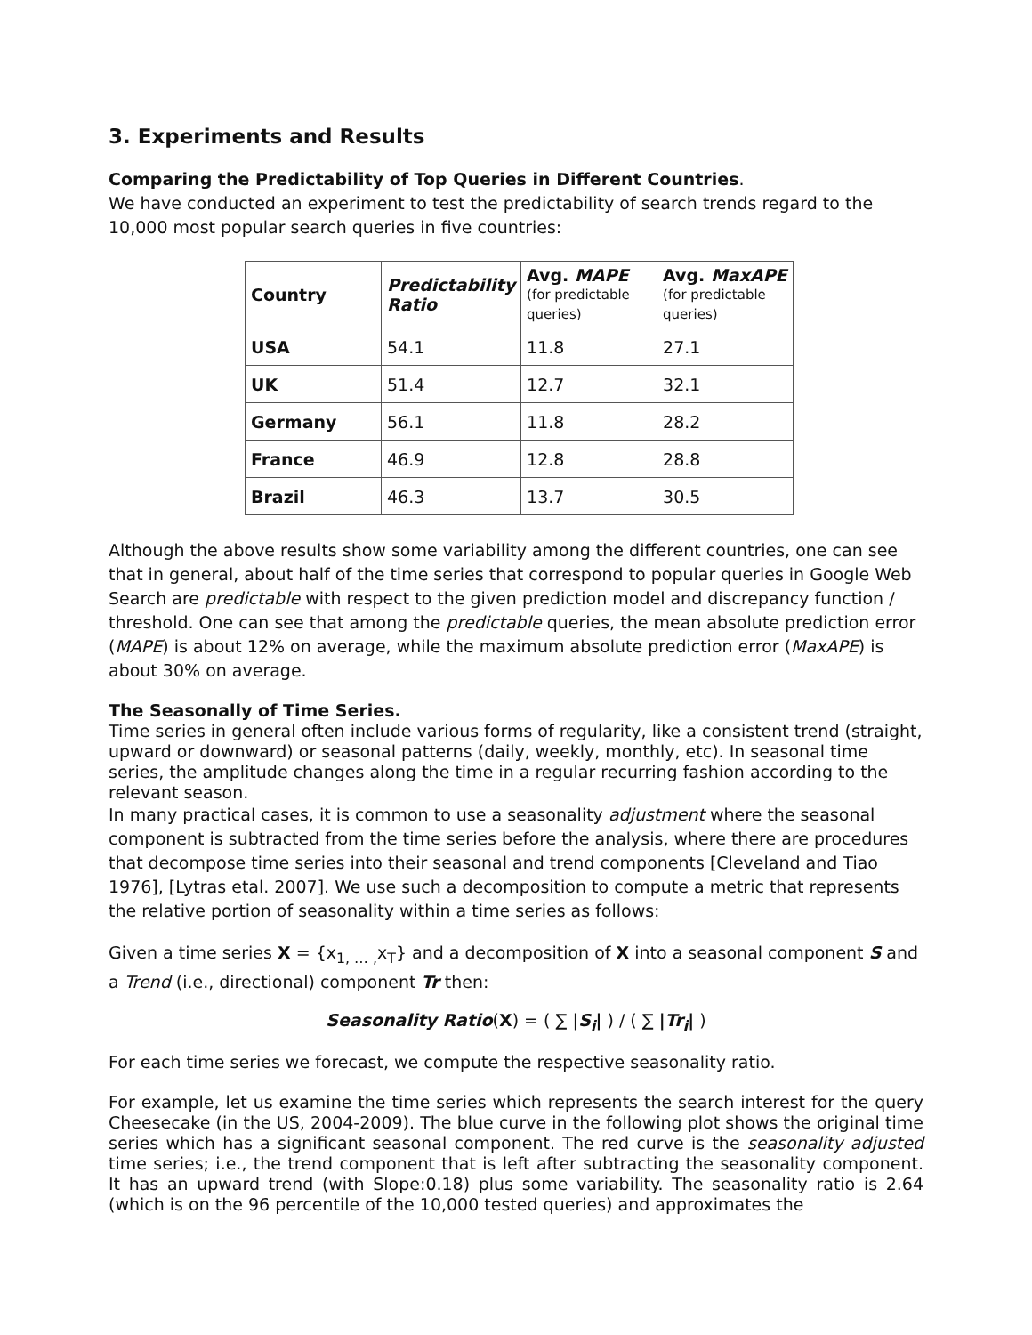3. Experiments and Results
Comparing the Predictability of Top Queries in Different Countries.
We have conducted an experiment to test the predictability of search trends regard to the 10,000 most popular search queries in five countries:
| Country | Predictability Ratio | Avg. MAPE (for predictable queries) | Avg. MaxAPE (for predictable queries) |
| --- | --- | --- | --- |
| USA | 54.1 | 11.8 | 27.1 |
| UK | 51.4 | 12.7 | 32.1 |
| Germany | 56.1 | 11.8 | 28.2 |
| France | 46.9 | 12.8 | 28.8 |
| Brazil | 46.3 | 13.7 | 30.5 |
Although the above results show some variability among the different countries, one can see that in general, about half of the time series that correspond to popular queries in Google Web Search are predictable with respect to the given prediction model and discrepancy function / threshold. One can see that among the predictable queries, the mean absolute prediction error (MAPE) is about 12% on average, while the maximum absolute prediction error (MaxAPE) is about 30% on average.
The Seasonally of Time Series.
Time series in general often include various forms of regularity, like a consistent trend (straight, upward or downward) or seasonal patterns (daily, weekly, monthly, etc). In seasonal time series, the amplitude changes along the time in a regular recurring fashion according to the relevant season.
In many practical cases, it is common to use a seasonality adjustment where the seasonal component is subtracted from the time series before the analysis, where there are procedures that decompose time series into their seasonal and trend components [Cleveland and Tiao 1976], [Lytras etal. 2007]. We use such a decomposition to compute a metric that represents the relative portion of seasonality within a time series as follows:
Given a time series X = {x<sub>1, … ,</sub>x<sub>T</sub>} and a decomposition of X into a seasonal component S and a Trend (i.e., directional) component Tr then:
Seasonality Ratio(X) = ( ∑ |S<sub>i</sub>| ) / ( ∑ |Tr<sub>i</sub>| )
For each time series we forecast, we compute the respective seasonality ratio.
For example, let us examine the time series which represents the search interest for the query Cheesecake (in the US, 2004-2009). The blue curve in the following plot shows the original time series which has a significant seasonal component. The red curve is the seasonality adjusted time series; i.e., the trend component that is left after subtracting the seasonality component. It has an upward trend (with Slope:0.18) plus some variability. The seasonality ratio is 2.64 (which is on the 96 percentile of the 10,000 tested queries) and approximates the